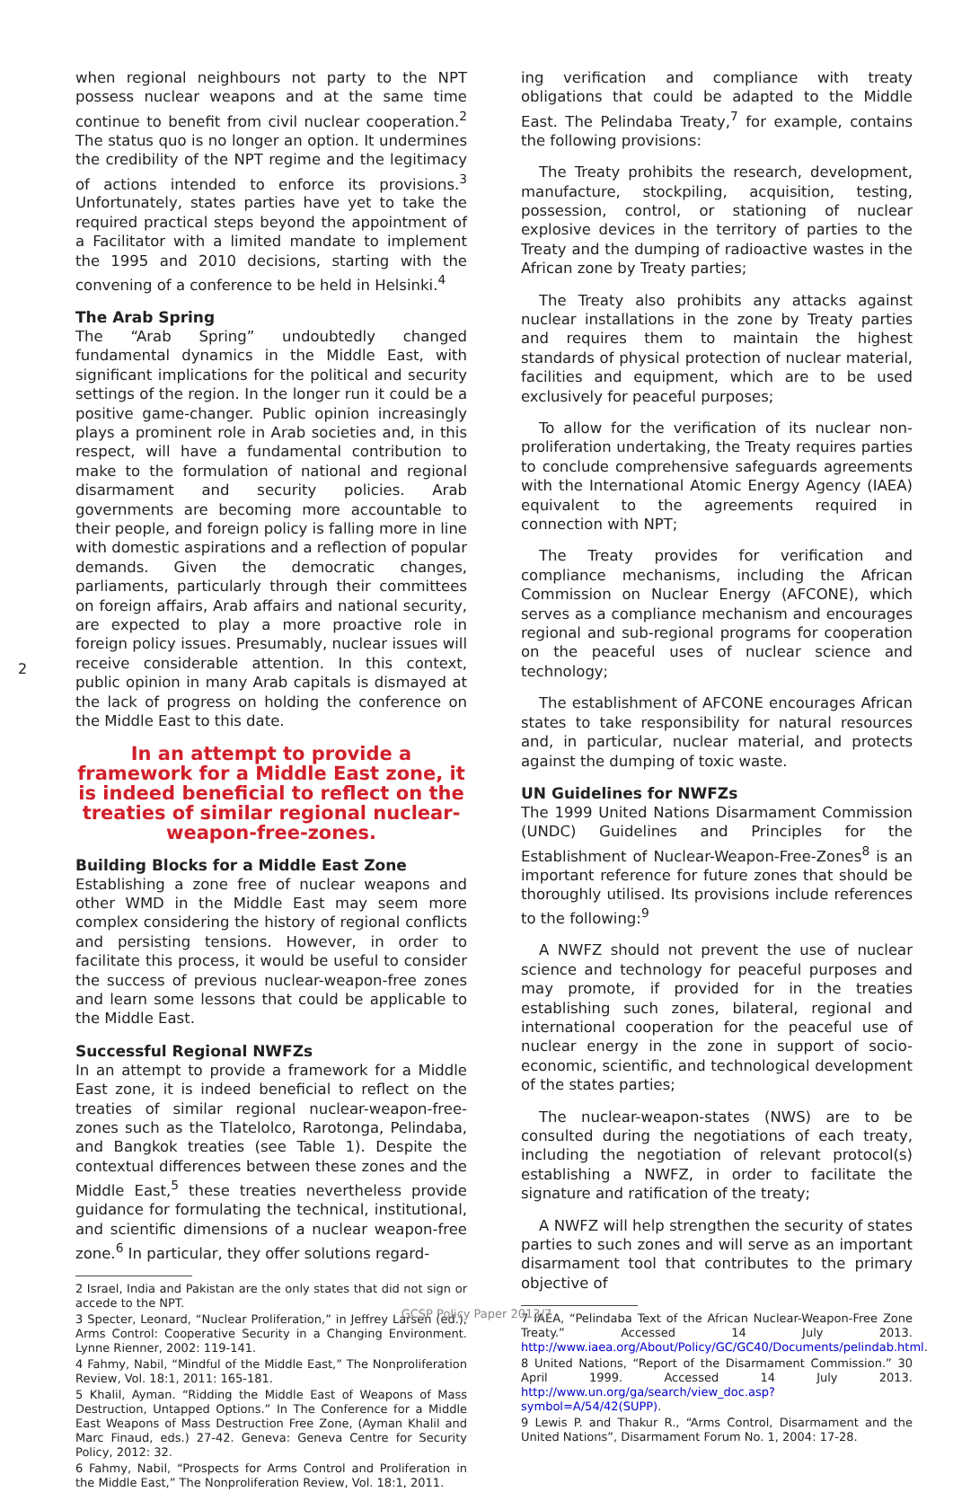when regional neighbours not party to the NPT possess nuclear weapons and at the same time continue to benefit from civil nuclear cooperation.<sup>2</sup> The status quo is no longer an option. It undermines the credibility of the NPT regime and the legitimacy of actions intended to enforce its provisions.<sup>3</sup> Unfortunately, states parties have yet to take the required practical steps beyond the appointment of a Facilitator with a limited mandate to implement the 1995 and 2010 decisions, starting with the convening of a conference to be held in Helsinki.<sup>4</sup>
The Arab Spring
The “Arab Spring” undoubtedly changed fundamental dynamics in the Middle East, with significant implications for the political and security settings of the region. In the longer run it could be a positive game-changer. Public opinion increasingly plays a prominent role in Arab societies and, in this respect, will have a fundamental contribution to make to the formulation of national and regional disarmament and security policies. Arab governments are becoming more accountable to their people, and foreign policy is falling more in line with domestic aspirations and a reflection of popular demands. Given the democratic changes, parliaments, particularly through their committees on foreign affairs, Arab affairs and national security, are expected to play a more proactive role in foreign policy issues. Presumably, nuclear issues will receive considerable attention. In this context, public opinion in many Arab capitals is dismayed at the lack of progress on holding the conference on the Middle East to this date.
In an attempt to provide a framework for a Middle East zone, it is indeed beneficial to reflect on the treaties of similar regional nuclear-weapon-free-zones.
Building Blocks for a Middle East Zone
Establishing a zone free of nuclear weapons and other WMD in the Middle East may seem more complex considering the history of regional conflicts and persisting tensions. However, in order to facilitate this process, it would be useful to consider the success of previous nuclear-weapon-free zones and learn some lessons that could be applicable to the Middle East.
Successful Regional NWFZs
In an attempt to provide a framework for a Middle East zone, it is indeed beneficial to reflect on the treaties of similar regional nuclear-weapon-free-zones such as the Tlatelolco, Rarotonga, Pelindaba, and Bangkok treaties (see Table 1). Despite the contextual differences between these zones and the Middle East,<sup>5</sup> these treaties nevertheless provide guidance for formulating the technical, institutional, and scientific dimensions of a nuclear weapon-free zone.<sup>6</sup> In particular, they offer solutions regard-
2 Israel, India and Pakistan are the only states that did not sign or accede to the NPT.
3 Specter, Leonard, “Nuclear Proliferation,” in Jeffrey Larsen (ed.), Arms Control: Cooperative Security in a Changing Environment. Lynne Rienner, 2002: 119-141.
4 Fahmy, Nabil, “Mindful of the Middle East,” The Nonproliferation Review, Vol. 18:1, 2011: 165-181.
5 Khalil, Ayman. “Ridding the Middle East of Weapons of Mass Destruction, Untapped Options.” In The Conference for a Middle East Weapons of Mass Destruction Free Zone, (Ayman Khalil and Marc Finaud, eds.) 27-42. Geneva: Geneva Centre for Security Policy, 2012: 32.
6 Fahmy, Nabil, “Prospects for Arms Control and Proliferation in the Middle East,” The Nonproliferation Review, Vol. 18:1, 2011.
2
ing verification and compliance with treaty obligations that could be adapted to the Middle East. The Pelindaba Treaty,<sup>7</sup> for example, contains the following provisions:
The Treaty prohibits the research, development, manufacture, stockpiling, acquisition, testing, possession, control, or stationing of nuclear explosive devices in the territory of parties to the Treaty and the dumping of radioactive wastes in the African zone by Treaty parties;
The Treaty also prohibits any attacks against nuclear installations in the zone by Treaty parties and requires them to maintain the highest standards of physical protection of nuclear material, facilities and equipment, which are to be used exclusively for peaceful purposes;
To allow for the verification of its nuclear non-proliferation undertaking, the Treaty requires parties to conclude comprehensive safeguards agreements with the International Atomic Energy Agency (IAEA) equivalent to the agreements required in connection with NPT;
The Treaty provides for verification and compliance mechanisms, including the African Commission on Nuclear Energy (AFCONE), which serves as a compliance mechanism and encourages regional and sub-regional programs for cooperation on the peaceful uses of nuclear science and technology;
The establishment of AFCONE encourages African states to take responsibility for natural resources and, in particular, nuclear material, and protects against the dumping of toxic waste.
UN Guidelines for NWFZs
The 1999 United Nations Disarmament Commission (UNDC) Guidelines and Principles for the Establishment of Nuclear-Weapon-Free-Zones<sup>8</sup> is an important reference for future zones that should be thoroughly utilised. Its provisions include references to the following:<sup>9</sup>
A NWFZ should not prevent the use of nuclear science and technology for peaceful purposes and may promote, if provided for in the treaties establishing such zones, bilateral, regional and international cooperation for the peaceful use of nuclear energy in the zone in support of socio-economic, scientific, and technological development of the states parties;
The nuclear-weapon-states (NWS) are to be consulted during the negotiations of each treaty, including the negotiation of relevant protocol(s) establishing a NWFZ, in order to facilitate the signature and ratification of the treaty;
A NWFZ will help strengthen the security of states parties to such zones and will serve as an important disarmament tool that contributes to the primary objective of
7 IAEA, “Pelindaba Text of the African Nuclear-Weapon-Free Zone Treaty.” Accessed 14 July 2013. http://www.iaea.org/About/Policy/GC/GC40/Documents/pelindab.html.
8 United Nations, “Report of the Disarmament Commission.” 30 April 1999. Accessed 14 July 2013. http://www.un.org/ga/search/view_doc.asp?symbol=A/54/42(SUPP).
9 Lewis P. and Thakur R., “Arms Control, Disarmament and the United Nations”, Disarmament Forum No. 1, 2004: 17-28.
GCSP Policy Paper 2013/7